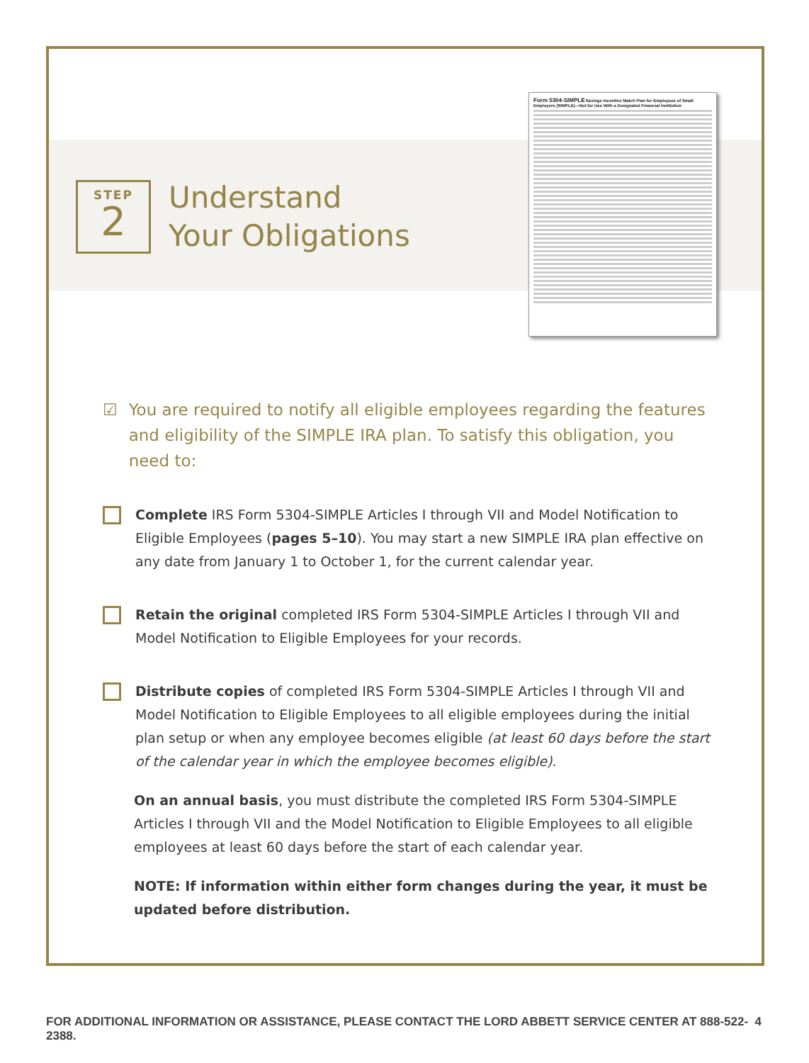STEP
2
Understand
Your Obligations
Form 5304-SIMPLE Savings Incentive Match Plan for Employees of Small Employers (SIMPLE)—Not for Use With a Designated Financial Institution
☑ You are required to notify all eligible employees regarding the features and eligibility of the SIMPLE IRA plan. To satisfy this obligation, you need to:
Complete IRS Form 5304-SIMPLE Articles I through VII and Model Notification to Eligible Employees (pages 5–10). You may start a new SIMPLE IRA plan effective on any date from January 1 to October 1, for the current calendar year.
Retain the original completed IRS Form 5304-SIMPLE Articles I through VII and Model Notification to Eligible Employees for your records.
Distribute copies of completed IRS Form 5304-SIMPLE Articles I through VII and Model Notification to Eligible Employees to all eligible employees during the initial plan setup or when any employee becomes eligible (at least 60 days before the start of the calendar year in which the employee becomes eligible).
On an annual basis, you must distribute the completed IRS Form 5304-SIMPLE Articles I through VII and the Model Notification to Eligible Employees to all eligible employees at least 60 days before the start of each calendar year.
NOTE: If information within either form changes during the year, it must be updated before distribution.
FOR ADDITIONAL INFORMATION OR ASSISTANCE, PLEASE CONTACT THE LORD ABBETT SERVICE CENTER AT 888-522-2388. 4